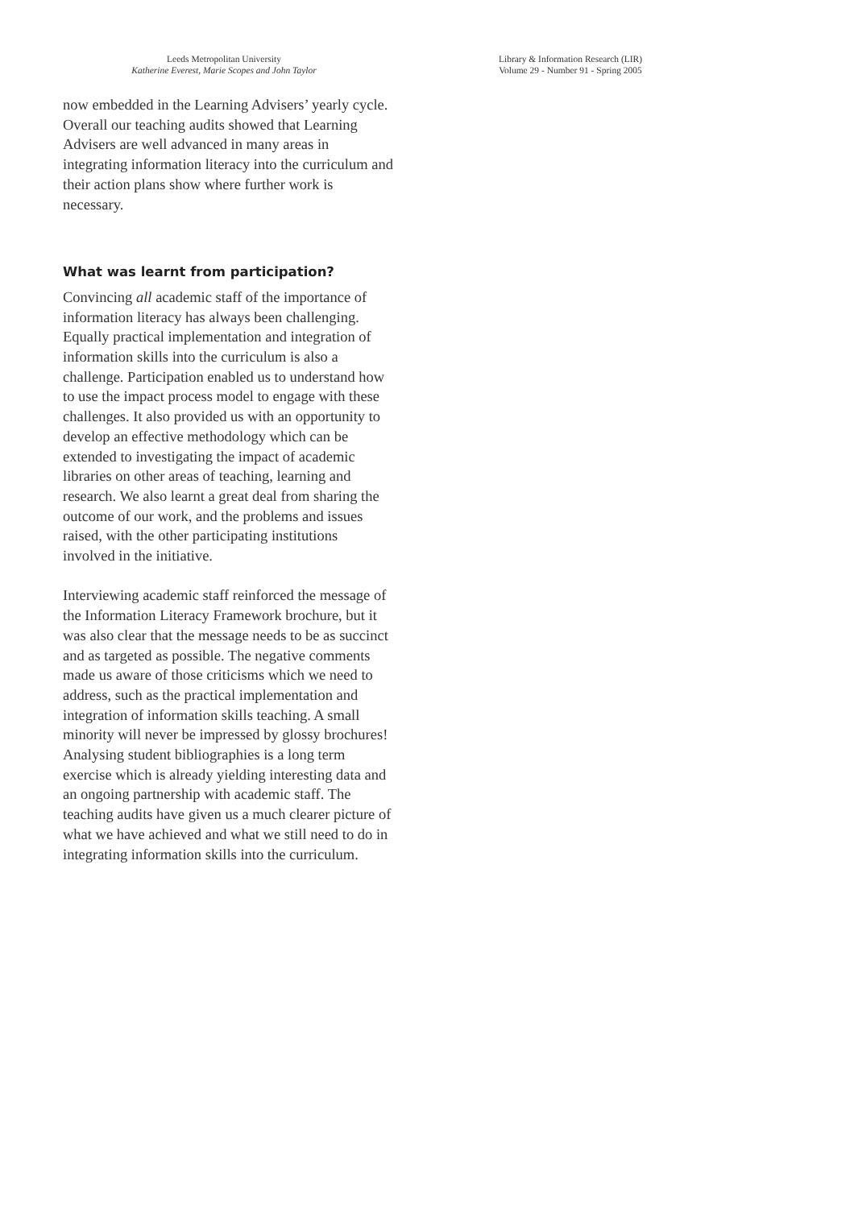Leeds Metropolitan University
Katherine Everest, Marie Scopes and John Taylor
Library & Information Research (LIR)
Volume 29 - Number 91 - Spring 2005
now embedded in the Learning Advisers’ yearly cycle. Overall our teaching audits showed that Learning Advisers are well advanced in many areas in integrating information literacy into the curriculum and their action plans show where further work is necessary.
What was learnt from participation?
Convincing all academic staff of the importance of information literacy has always been challenging. Equally practical implementation and integration of information skills into the curriculum is also a challenge. Participation enabled us to understand how to use the impact process model to engage with these challenges. It also provided us with an opportunity to develop an effective methodology which can be extended to investigating the impact of academic libraries on other areas of teaching, learning and research. We also learnt a great deal from sharing the outcome of our work, and the problems and issues raised, with the other participating institutions involved in the initiative.
Interviewing academic staff reinforced the message of the Information Literacy Framework brochure, but it was also clear that the message needs to be as succinct and as targeted as possible. The negative comments made us aware of those criticisms which we need to address, such as the practical implementation and integration of information skills teaching. A small minority will never be impressed by glossy brochures! Analysing student bibliographies is a long term exercise which is already yielding interesting data and an ongoing partnership with academic staff. The teaching audits have given us a much clearer picture of what we have achieved and what we still need to do in integrating information skills into the curriculum.